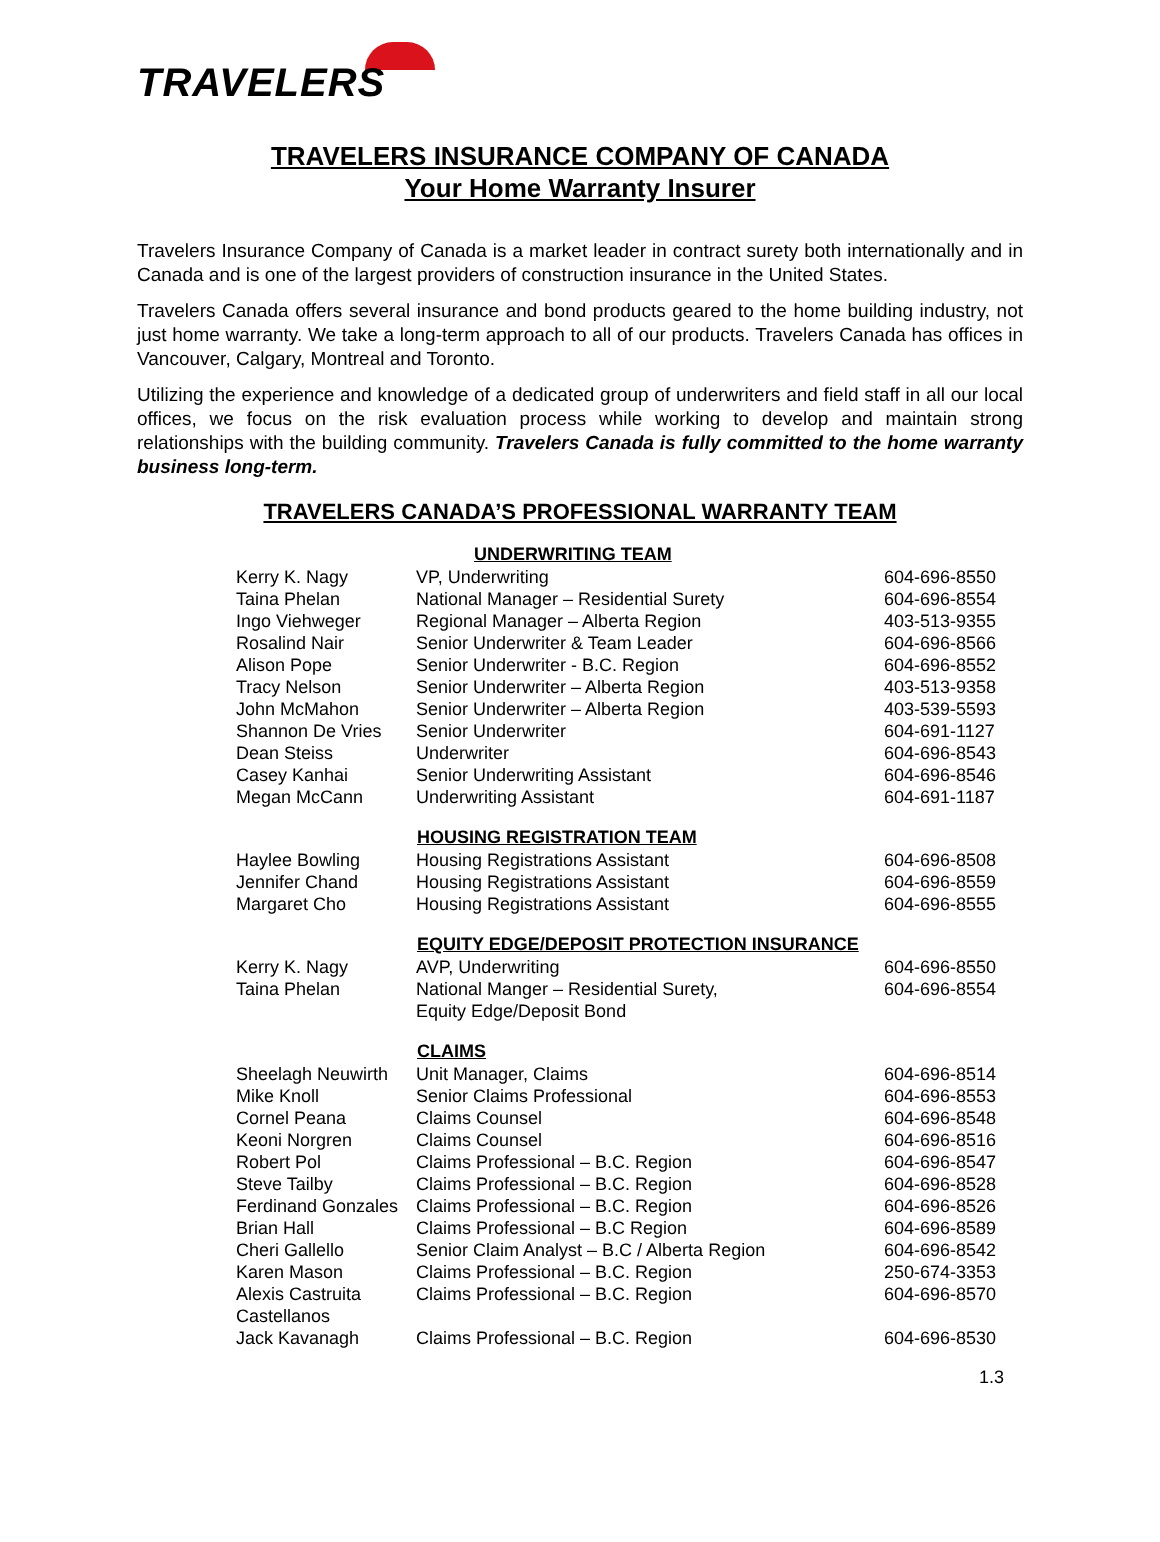TRAVELERS
TRAVELERS INSURANCE COMPANY OF CANADA
Your Home Warranty Insurer
Travelers Insurance Company of Canada is a market leader in contract surety both internationally and in Canada and is one of the largest providers of construction insurance in the United States.
Travelers Canada offers several insurance and bond products geared to the home building industry, not just home warranty. We take a long-term approach to all of our products. Travelers Canada has offices in Vancouver, Calgary, Montreal and Toronto.
Utilizing the experience and knowledge of a dedicated group of underwriters and field staff in all our local offices, we focus on the risk evaluation process while working to develop and maintain strong relationships with the building community. Travelers Canada is fully committed to the home warranty business long-term.
TRAVELERS CANADA’S PROFESSIONAL WARRANTY TEAM
| | UNDERWRITING TEAM | |
| Kerry K. Nagy | VP, Underwriting | 604-696-8550 |
| Taina Phelan | National Manager – Residential Surety | 604-696-8554 |
| Ingo Viehweger | Regional Manager – Alberta Region | 403-513-9355 |
| Rosalind Nair | Senior Underwriter & Team Leader | 604-696-8566 |
| Alison Pope | Senior Underwriter - B.C. Region | 604-696-8552 |
| Tracy Nelson | Senior Underwriter – Alberta Region | 403-513-9358 |
| John McMahon | Senior Underwriter – Alberta Region | 403-539-5593 |
| Shannon De Vries | Senior Underwriter | 604-691-1127 |
| Dean Steiss | Underwriter | 604-696-8543 |
| Casey Kanhai | Senior Underwriting Assistant | 604-696-8546 |
| Megan McCann | Underwriting Assistant | 604-691-1187 |
| | HOUSING REGISTRATION TEAM | |
| Haylee Bowling | Housing Registrations Assistant | 604-696-8508 |
| Jennifer Chand | Housing Registrations Assistant | 604-696-8559 |
| Margaret Cho | Housing Registrations Assistant | 604-696-8555 |
| | EQUITY EDGE/DEPOSIT PROTECTION INSURANCE | |
| Kerry K. Nagy | AVP, Underwriting | 604-696-8550 |
| Taina Phelan | National Manger – Residential Surety, Equity Edge/Deposit Bond | 604-696-8554 |
| | CLAIMS | |
| Sheelagh Neuwirth | Unit Manager, Claims | 604-696-8514 |
| Mike Knoll | Senior Claims Professional | 604-696-8553 |
| Cornel Peana | Claims Counsel | 604-696-8548 |
| Keoni Norgren | Claims Counsel | 604-696-8516 |
| Robert Pol | Claims Professional – B.C. Region | 604-696-8547 |
| Steve Tailby | Claims Professional – B.C. Region | 604-696-8528 |
| Ferdinand Gonzales | Claims Professional – B.C. Region | 604-696-8526 |
| Brian Hall | Claims Professional – B.C Region | 604-696-8589 |
| Cheri Gallello | Senior Claim Analyst – B.C / Alberta Region | 604-696-8542 |
| Karen Mason | Claims Professional – B.C. Region | 250-674-3353 |
| Alexis Castruita Castellanos | Claims Professional – B.C. Region | 604-696-8570 |
| Jack Kavanagh | Claims Professional – B.C. Region | 604-696-8530 |
1.3